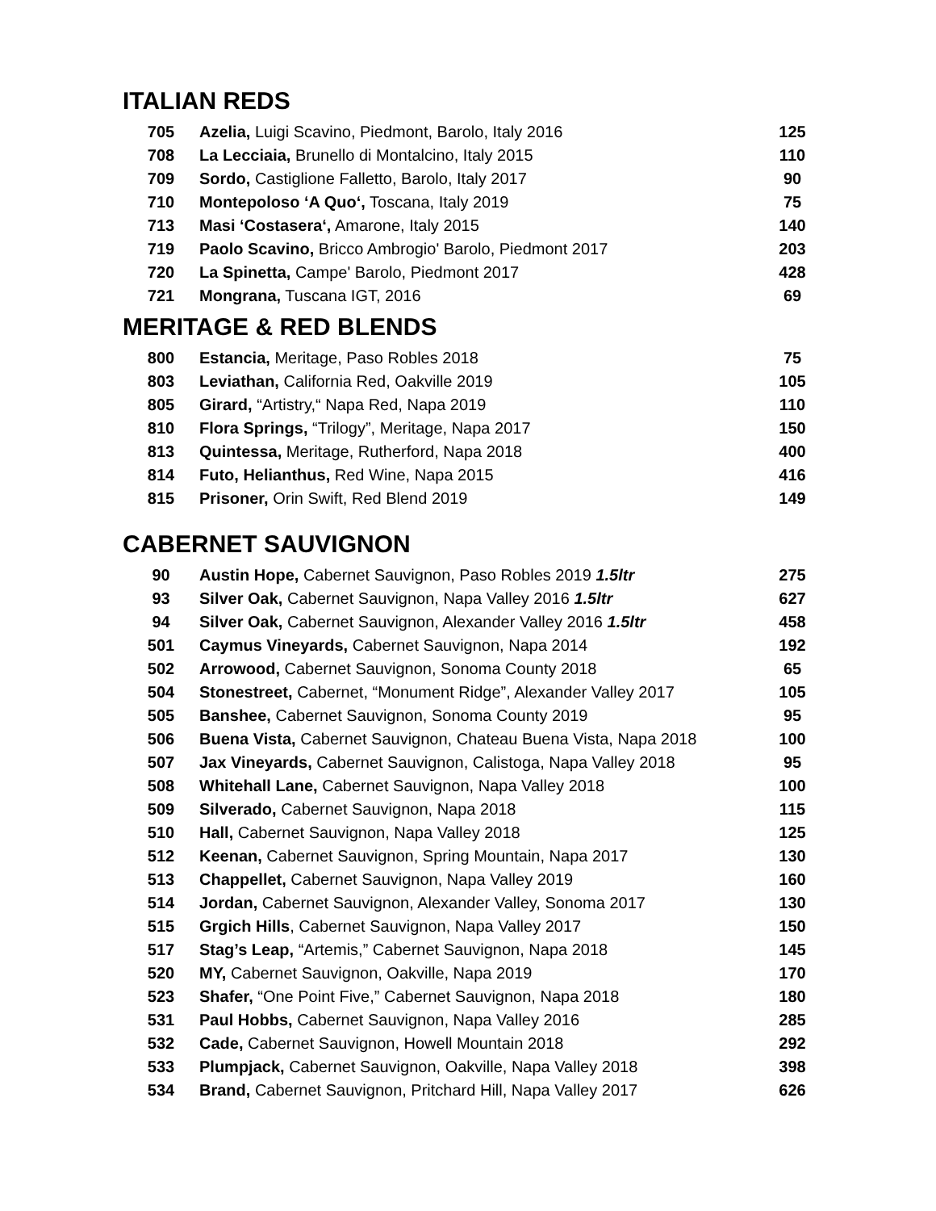ITALIAN REDS
| 705 | Azelia, Luigi Scavino, Piedmont, Barolo, Italy 2016 | 125 |
| 708 | La Lecciaia, Brunello di Montalcino, Italy 2015 | 110 |
| 709 | Sordo, Castiglione Falletto, Barolo, Italy 2017 | 90 |
| 710 | Montepoloso ‘A Quo‘, Toscana, Italy 2019 | 75 |
| 713 | Masi ‘Costasera‘, Amarone, Italy 2015 | 140 |
| 719 | Paolo Scavino, Bricco Ambrogio' Barolo, Piedmont 2017 | 203 |
| 720 | La Spinetta, Campe' Barolo, Piedmont 2017 | 428 |
| 721 | Mongrana, Tuscana IGT, 2016 | 69 |
MERITAGE & RED BLENDS
| 800 | Estancia, Meritage, Paso Robles 2018 | 75 |
| 803 | Leviathan, California Red, Oakville 2019 | 105 |
| 805 | Girard, “Artistry,“ Napa Red, Napa 2019 | 110 |
| 810 | Flora Springs, “Trilogy”, Meritage, Napa 2017 | 150 |
| 813 | Quintessa, Meritage, Rutherford, Napa 2018 | 400 |
| 814 | Futo, Helianthus, Red Wine, Napa 2015 | 416 |
| 815 | Prisoner, Orin Swift, Red Blend 2019 | 149 |
CABERNET SAUVIGNON
| 90 | Austin Hope, Cabernet Sauvignon, Paso Robles 2019 1.5ltr | 275 |
| 93 | Silver Oak, Cabernet Sauvignon, Napa Valley 2016 1.5ltr | 627 |
| 94 | Silver Oak, Cabernet Sauvignon, Alexander Valley 2016 1.5ltr | 458 |
| 501 | Caymus Vineyards, Cabernet Sauvignon, Napa 2014 | 192 |
| 502 | Arrowood, Cabernet Sauvignon, Sonoma County 2018 | 65 |
| 504 | Stonestreet, Cabernet, “Monument Ridge”, Alexander Valley 2017 | 105 |
| 505 | Banshee, Cabernet Sauvignon, Sonoma County 2019 | 95 |
| 506 | Buena Vista, Cabernet Sauvignon, Chateau Buena Vista, Napa 2018 | 100 |
| 507 | Jax Vineyards, Cabernet Sauvignon, Calistoga, Napa Valley 2018 | 95 |
| 508 | Whitehall Lane, Cabernet Sauvignon, Napa Valley 2018 | 100 |
| 509 | Silverado, Cabernet Sauvignon, Napa 2018 | 115 |
| 510 | Hall, Cabernet Sauvignon, Napa Valley 2018 | 125 |
| 512 | Keenan, Cabernet Sauvignon, Spring Mountain, Napa 2017 | 130 |
| 513 | Chappellet, Cabernet Sauvignon, Napa Valley 2019 | 160 |
| 514 | Jordan, Cabernet Sauvignon, Alexander Valley, Sonoma 2017 | 130 |
| 515 | Grgich Hills , Cabernet Sauvignon, Napa Valley 2017 | 150 |
| 517 | Stag’s Leap, “Artemis,” Cabernet Sauvignon, Napa 2018 | 145 |
| 520 | MY, Cabernet Sauvignon, Oakville, Napa 2019 | 170 |
| 523 | Shafer, “One Point Five,” Cabernet Sauvignon, Napa 2018 | 180 |
| 531 | Paul Hobbs, Cabernet Sauvignon, Napa Valley 2016 | 285 |
| 532 | Cade, Cabernet Sauvignon, Howell Mountain 2018 | 292 |
| 533 | Plumpjack, Cabernet Sauvignon, Oakville, Napa Valley 2018 | 398 |
| 534 | Brand, Cabernet Sauvignon, Pritchard Hill, Napa Valley 2017 | 626 |